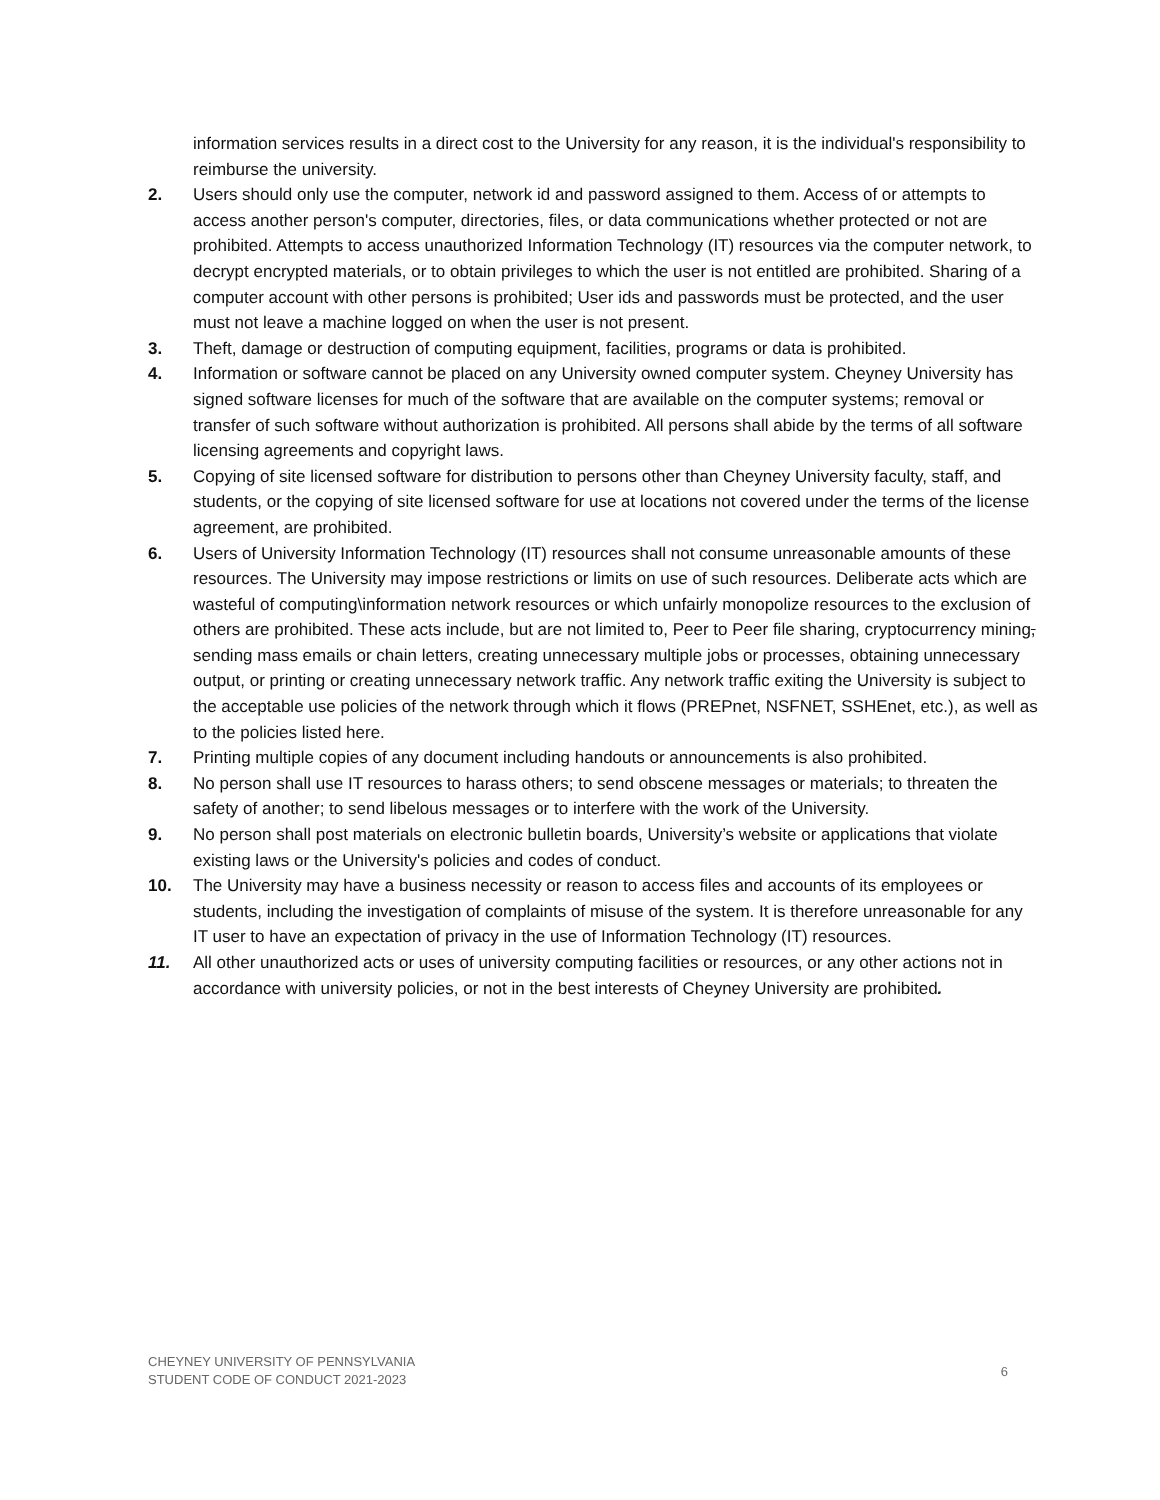information services results in a direct cost to the University for any reason, it is the individual's responsibility to reimburse the university.
2. Users should only use the computer, network id and password assigned to them. Access of or attempts to access another person's computer, directories, files, or data communications whether protected or not are prohibited. Attempts to access unauthorized Information Technology (IT) resources via the computer network, to decrypt encrypted materials, or to obtain privileges to which the user is not entitled are prohibited. Sharing of a computer account with other persons is prohibited; User ids and passwords must be protected, and the user must not leave a machine logged on when the user is not present.
3. Theft, damage or destruction of computing equipment, facilities, programs or data is prohibited.
4. Information or software cannot be placed on any University owned computer system. Cheyney University has signed software licenses for much of the software that are available on the computer systems; removal or transfer of such software without authorization is prohibited. All persons shall abide by the terms of all software licensing agreements and copyright laws.
5. Copying of site licensed software for distribution to persons other than Cheyney University faculty, staff, and students, or the copying of site licensed software for use at locations not covered under the terms of the license agreement, are prohibited.
6. Users of University Information Technology (IT) resources shall not consume unreasonable amounts of these resources. The University may impose restrictions or limits on use of such resources. Deliberate acts which are wasteful of computing\information network resources or which unfairly monopolize resources to the exclusion of others are prohibited. These acts include, but are not limited to, Peer to Peer file sharing, cryptocurrency mining, sending mass emails or chain letters, creating unnecessary multiple jobs or processes, obtaining unnecessary output, or printing or creating unnecessary network traffic. Any network traffic exiting the University is subject to the acceptable use policies of the network through which it flows (PREPnet, NSFNET, SSHEnet, etc.), as well as to the policies listed here.
7. Printing multiple copies of any document including handouts or announcements is also prohibited.
8. No person shall use IT resources to harass others; to send obscene messages or materials; to threaten the safety of another; to send libelous messages or to interfere with the work of the University.
9. No person shall post materials on electronic bulletin boards, University’s website or applications that violate existing laws or the University's policies and codes of conduct.
10. The University may have a business necessity or reason to access files and accounts of its employees or students, including the investigation of complaints of misuse of the system. It is therefore unreasonable for any IT user to have an expectation of privacy in the use of Information Technology (IT) resources.
11. All other unauthorized acts or uses of university computing facilities or resources, or any other actions not in accordance with university policies, or not in the best interests of Cheyney University are prohibited.
CHEYNEY UNIVERSITY OF PENNSYLVANIA
STUDENT CODE OF CONDUCT 2021-2023
6